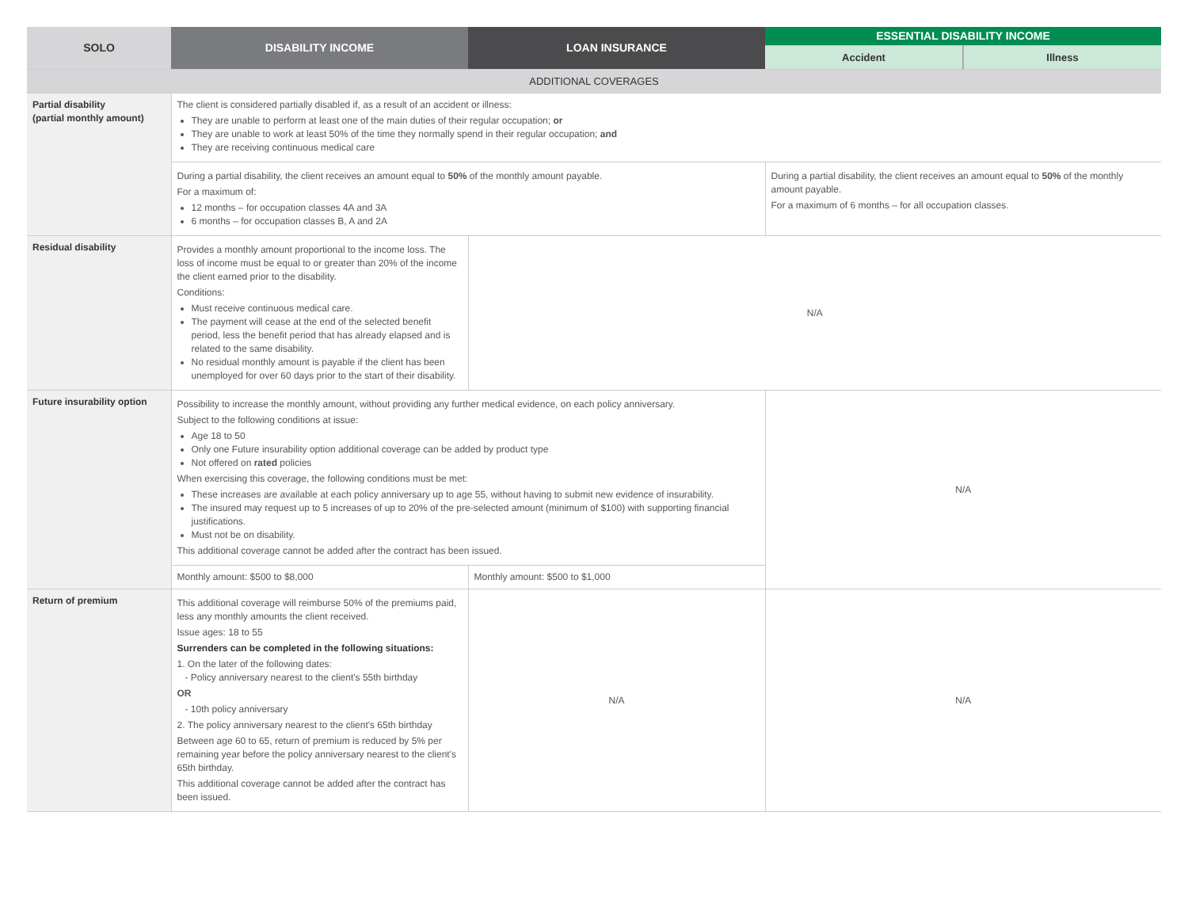| SOLO | DISABILITY INCOME | LOAN INSURANCE | ESSENTIAL DISABILITY INCOME | |
| --- | --- | --- | --- | --- |
| | | | Accident | Illness |
| ADDITIONAL COVERAGES | | | | |
| Partial disability (partial monthly amount) | The client is considered partially disabled if, as a result of an accident or illness: They are unable to perform at least one of the main duties of their regular occupation; or They are unable to work at least 50% of the time they normally spend in their regular occupation; and They are receiving continuous medical care | | | |
| | During a partial disability, the client receives an amount equal to 50% of the monthly amount payable. For a maximum of: 12 months – for occupation classes 4A and 3A 6 months – for occupation classes B, A and 2A | | During a partial disability, the client receives an amount equal to 50% of the monthly amount payable. For a maximum of 6 months – for all occupation classes. | |
| Residual disability | Provides a monthly amount proportional to the income loss. The loss of income must be equal to or greater than 20% of the income the client earned prior to the disability. Conditions: Must receive continuous medical care. The payment will cease at the end of the selected benefit period, less the benefit period that has already elapsed and is related to the same disability. No residual monthly amount is payable if the client has been unemployed for over 60 days prior to the start of their disability. | N/A | | |
| Future insurability option | Possibility to increase the monthly amount, without providing any further medical evidence, on each policy anniversary. Subject to the following conditions at issue: Age 18 to 50 Only one Future insurability option additional coverage can be added by product type Not offered on rated policies When exercising this coverage, the following conditions must be met: These increases are available at each policy anniversary up to age 55, without having to submit new evidence of insurability. The insured may request up to 5 increases of up to 20% of the pre-selected amount (minimum of $100) with supporting financial justifications. Must not be on disability. This additional coverage cannot be added after the contract has been issued. | | N/A | |
| | Monthly amount: $500 to $8,000 | Monthly amount: $500 to $1,000 | | |
| Return of premium | This additional coverage will reimburse 50% of the premiums paid, less any monthly amounts the client received. Issue ages: 18 to 55 Surrenders can be completed in the following situations: 1. On the later of the following dates: - Policy anniversary nearest to the client's 55th birthday OR - 10th policy anniversary 2. The policy anniversary nearest to the client's 65th birthday Between age 60 to 65, return of premium is reduced by 5% per remaining year before the policy anniversary nearest to the client's 65th birthday. This additional coverage cannot be added after the contract has been issued. | N/A | N/A | |